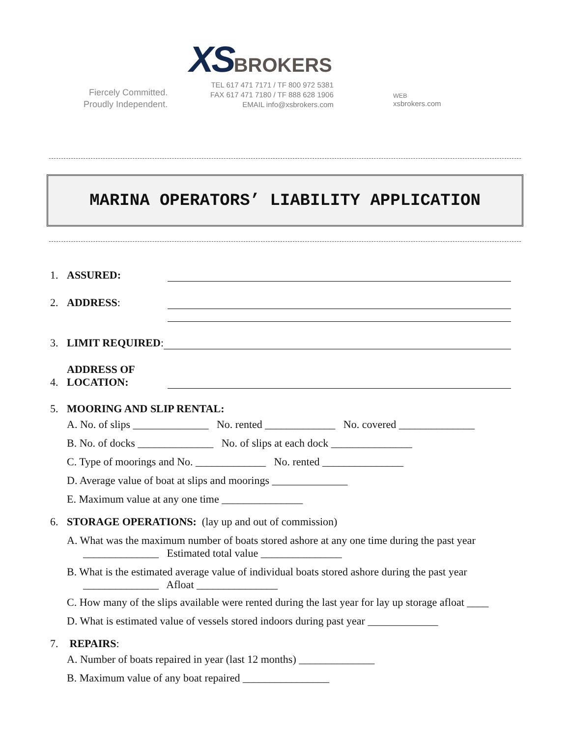XS BROKERS
Fiercely Committed.
Proudly Independent.
TEL 617 471 7171 / TF 800 972 5381
FAX 617 471 7180 / TF 888 628 1906
EMAIL info@xsbrokers.com
WEB
xsbrokers.com
MARINA OPERATORS’ LIABILITY APPLICATION
1. ASSURED:
2. ADDRESS:
3. LIMIT REQUIRED:
4. ADDRESS OF
LOCATION:
5. MOORING AND SLIP RENTAL:
A. No. of slips ______________ No. rented _____________ No. covered ______________
B. No. of docks ______________ No. of slips at each dock _______________
C. Type of moorings and No. _____________ No. rented _______________
D. Average value of boat at slips and moorings ______________
E. Maximum value at any one time _______________
6. STORAGE OPERATIONS: (lay up and out of commission)
A. What was the maximum number of boats stored ashore at any one time during the past year
______________ Estimated total value _______________
B. What is the estimated average value of individual boats stored ashore during the past year
______________ Afloat _______________
C. How many of the slips available were rented during the last year for lay up storage afloat ____
D. What is estimated value of vessels stored indoors during past year _____________
7. REPAIRS:
A. Number of boats repaired in year (last 12 months) ______________
B. Maximum value of any boat repaired ________________